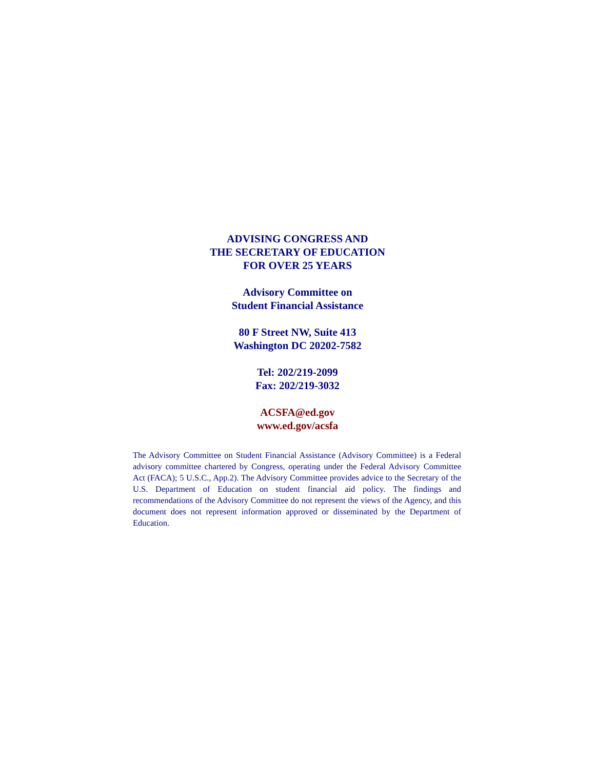ADVISING CONGRESS AND
THE SECRETARY OF EDUCATION
FOR OVER 25 YEARS
Advisory Committee on
Student Financial Assistance
80 F Street NW, Suite 413
Washington DC 20202-7582
Tel: 202/219-2099
Fax: 202/219-3032
ACSFA@ed.gov
www.ed.gov/acsfa
The Advisory Committee on Student Financial Assistance (Advisory Committee) is a Federal advisory committee chartered by Congress, operating under the Federal Advisory Committee Act (FACA); 5 U.S.C., App.2). The Advisory Committee provides advice to the Secretary of the U.S. Department of Education on student financial aid policy. The findings and recommendations of the Advisory Committee do not represent the views of the Agency, and this document does not represent information approved or disseminated by the Department of Education.